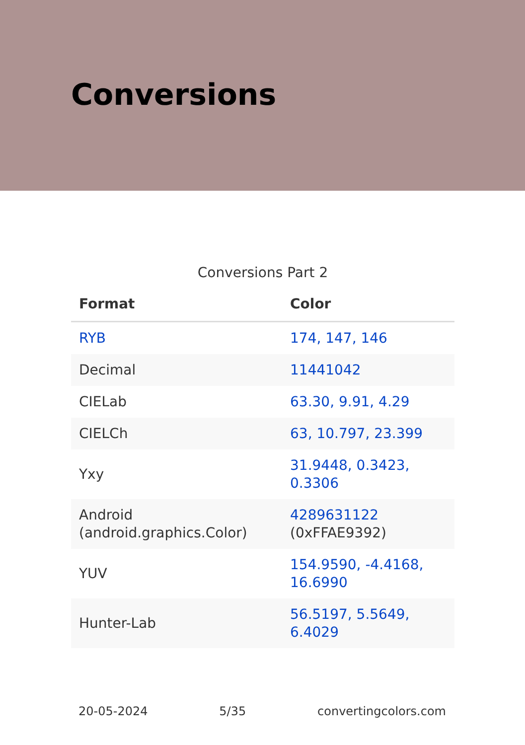Conversions
Conversions Part 2
| Format | Color |
| --- | --- |
| RYB | 174, 147, 146 |
| Decimal | 11441042 |
| CIELab | 63.30, 9.91, 4.29 |
| CIELCh | 63, 10.797, 23.399 |
| Yxy | 31.9448, 0.3423, 0.3306 |
| Android (android.graphics.Color) | 4289631122 (0xFFAE9392) |
| YUV | 154.9590, -4.4168, 16.6990 |
| Hunter-Lab | 56.5197, 5.5649, 6.4029 |
20-05-2024 5/35 convertingcolors.com